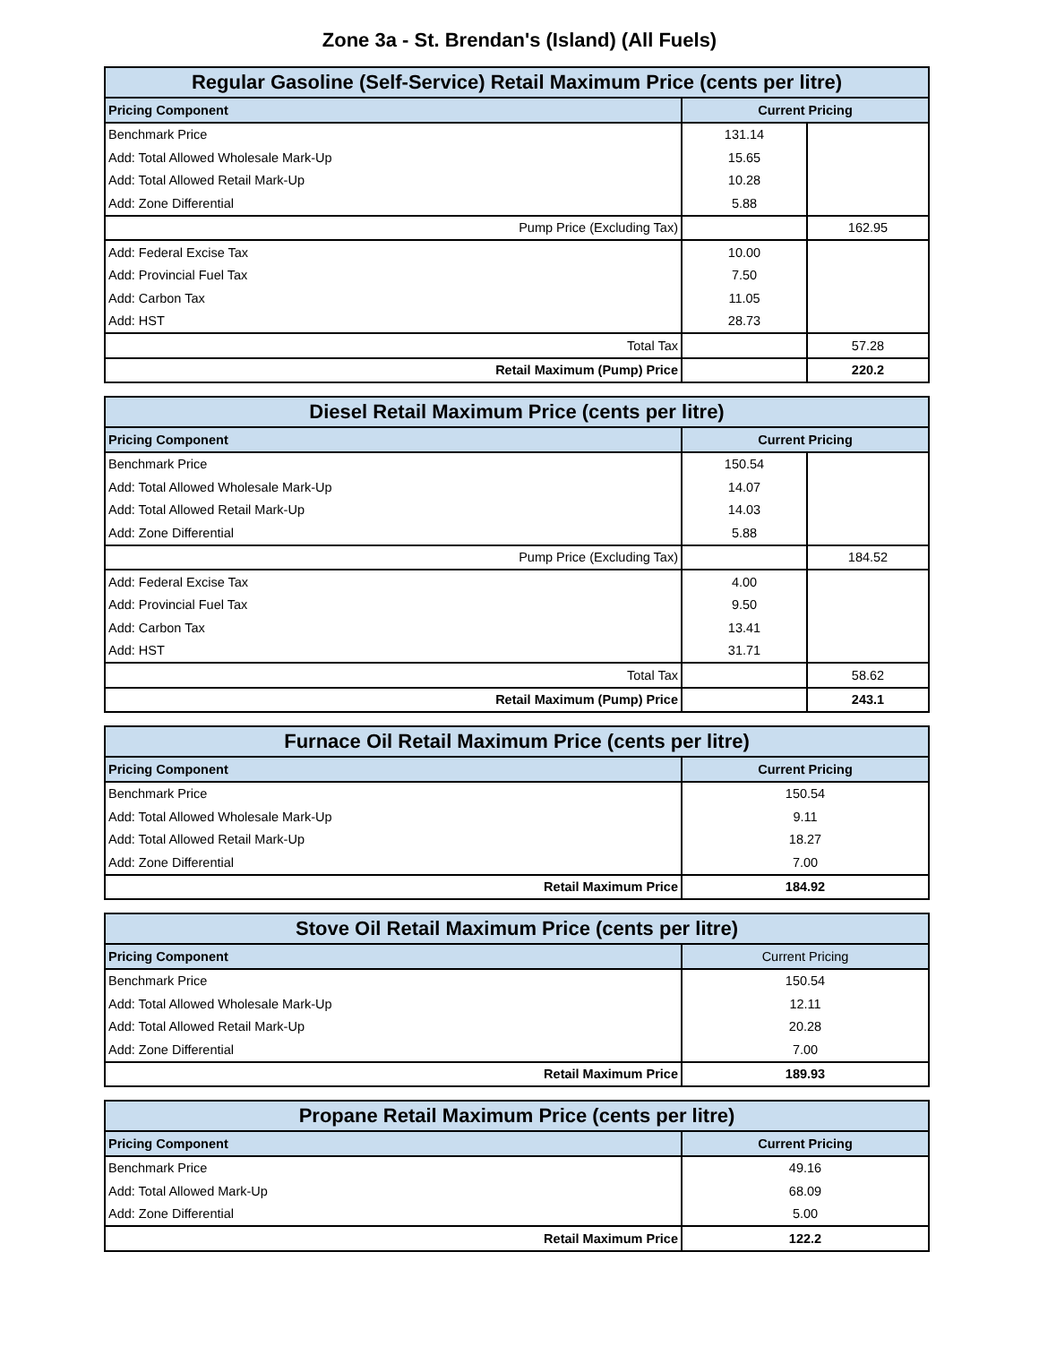Zone 3a - St. Brendan's (Island) (All Fuels)
| Regular Gasoline (Self-Service) Retail Maximum Price (cents per litre) | | |
| --- | --- | --- |
| Pricing Component | Current Pricing | |
| Benchmark Price | 131.14 | |
| Add: Total Allowed Wholesale Mark-Up | 15.65 | |
| Add: Total Allowed Retail Mark-Up | 10.28 | |
| Add: Zone Differential | 5.88 | |
| Pump Price (Excluding Tax) | | 162.95 |
| Add: Federal Excise Tax | 10.00 | |
| Add: Provincial Fuel Tax | 7.50 | |
| Add: Carbon Tax | 11.05 | |
| Add: HST | 28.73 | |
| Total Tax | | 57.28 |
| Retail Maximum (Pump) Price | | 220.2 |
| Diesel Retail Maximum Price (cents per litre) | | |
| --- | --- | --- |
| Pricing Component | Current Pricing | |
| Benchmark Price | 150.54 | |
| Add: Total Allowed Wholesale Mark-Up | 14.07 | |
| Add: Total Allowed Retail Mark-Up | 14.03 | |
| Add: Zone Differential | 5.88 | |
| Pump Price (Excluding Tax) | | 184.52 |
| Add: Federal Excise Tax | 4.00 | |
| Add: Provincial Fuel Tax | 9.50 | |
| Add: Carbon Tax | 13.41 | |
| Add: HST | 31.71 | |
| Total Tax | | 58.62 |
| Retail Maximum (Pump) Price | | 243.1 |
| Furnace Oil Retail Maximum Price (cents per litre) | |
| --- | --- |
| Pricing Component | Current Pricing |
| Benchmark Price | 150.54 |
| Add: Total Allowed Wholesale Mark-Up | 9.11 |
| Add: Total Allowed Retail Mark-Up | 18.27 |
| Add: Zone Differential | 7.00 |
| Retail Maximum Price | 184.92 |
| Stove Oil Retail Maximum Price (cents per litre) | |
| --- | --- |
| Pricing Component | Current Pricing |
| Benchmark Price | 150.54 |
| Add: Total Allowed Wholesale Mark-Up | 12.11 |
| Add: Total Allowed Retail Mark-Up | 20.28 |
| Add: Zone Differential | 7.00 |
| Retail Maximum Price | 189.93 |
| Propane Retail Maximum Price (cents per litre) | |
| --- | --- |
| Pricing Component | Current Pricing |
| Benchmark Price | 49.16 |
| Add: Total Allowed Mark-Up | 68.09 |
| Add: Zone Differential | 5.00 |
| Retail Maximum Price | 122.2 |